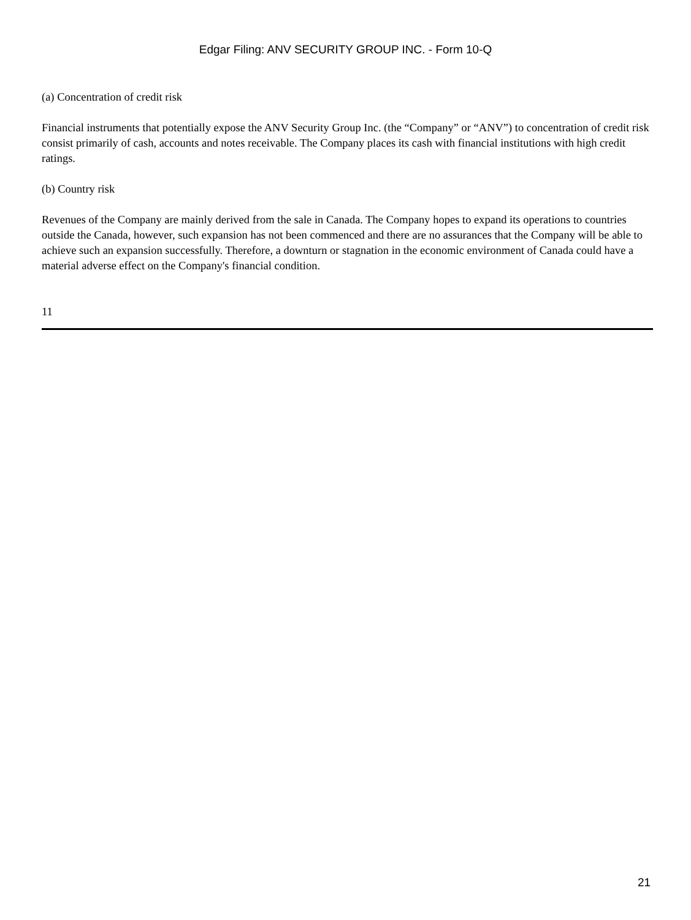Edgar Filing: ANV SECURITY GROUP INC. - Form 10-Q
(a) Concentration of credit risk
Financial instruments that potentially expose the ANV Security Group Inc. (the “Company” or “ANV”) to concentration of credit risk consist primarily of cash, accounts and notes receivable. The Company places its cash with financial institutions with high credit ratings.
(b) Country risk
Revenues of the Company are mainly derived from the sale in Canada. The Company hopes to expand its operations to countries outside the Canada, however, such expansion has not been commenced and there are no assurances that the Company will be able to achieve such an expansion successfully. Therefore, a downturn or stagnation in the economic environment of Canada could have a material adverse effect on the Company's financial condition.
11
21